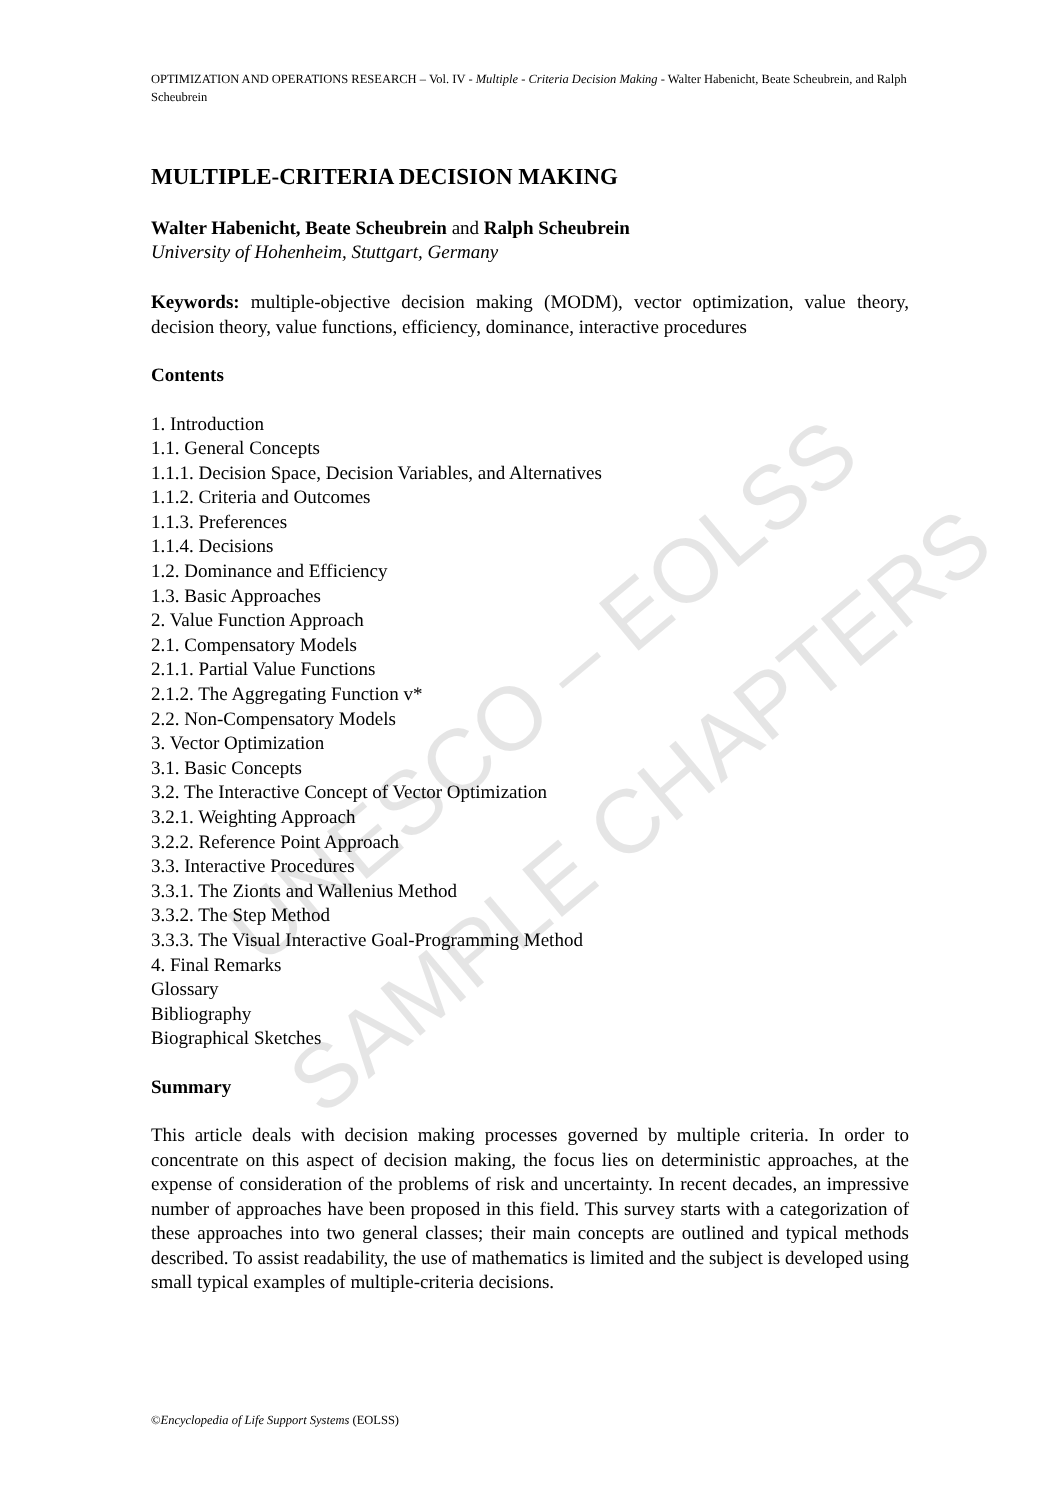UNESCO – EOLSS
SAMPLE CHAPTERS
OPTIMIZATION AND OPERATIONS RESEARCH – Vol. IV - Multiple - Criteria Decision Making - Walter Habenicht, Beate Scheubrein, and Ralph Scheubrein
MULTIPLE-CRITERIA DECISION MAKING
Walter Habenicht, Beate Scheubrein and Ralph Scheubrein
University of Hohenheim, Stuttgart, Germany
Keywords: multiple-objective decision making (MODM), vector optimization, value theory, decision theory, value functions, efficiency, dominance, interactive procedures
Contents
1. Introduction
1.1. General Concepts
1.1.1. Decision Space, Decision Variables, and Alternatives
1.1.2. Criteria and Outcomes
1.1.3. Preferences
1.1.4. Decisions
1.2. Dominance and Efficiency
1.3. Basic Approaches
2. Value Function Approach
2.1. Compensatory Models
2.1.1. Partial Value Functions
2.1.2. The Aggregating Function v*
2.2. Non-Compensatory Models
3. Vector Optimization
3.1. Basic Concepts
3.2. The Interactive Concept of Vector Optimization
3.2.1. Weighting Approach
3.2.2. Reference Point Approach
3.3. Interactive Procedures
3.3.1. The Zionts and Wallenius Method
3.3.2. The Step Method
3.3.3. The Visual Interactive Goal-Programming Method
4. Final Remarks
Glossary
Bibliography
Biographical Sketches
Summary
This article deals with decision making processes governed by multiple criteria. In order to concentrate on this aspect of decision making, the focus lies on deterministic approaches, at the expense of consideration of the problems of risk and uncertainty. In recent decades, an impressive number of approaches have been proposed in this field. This survey starts with a categorization of these approaches into two general classes; their main concepts are outlined and typical methods described. To assist readability, the use of mathematics is limited and the subject is developed using small typical examples of multiple-criteria decisions.
©Encyclopedia of Life Support Systems (EOLSS)